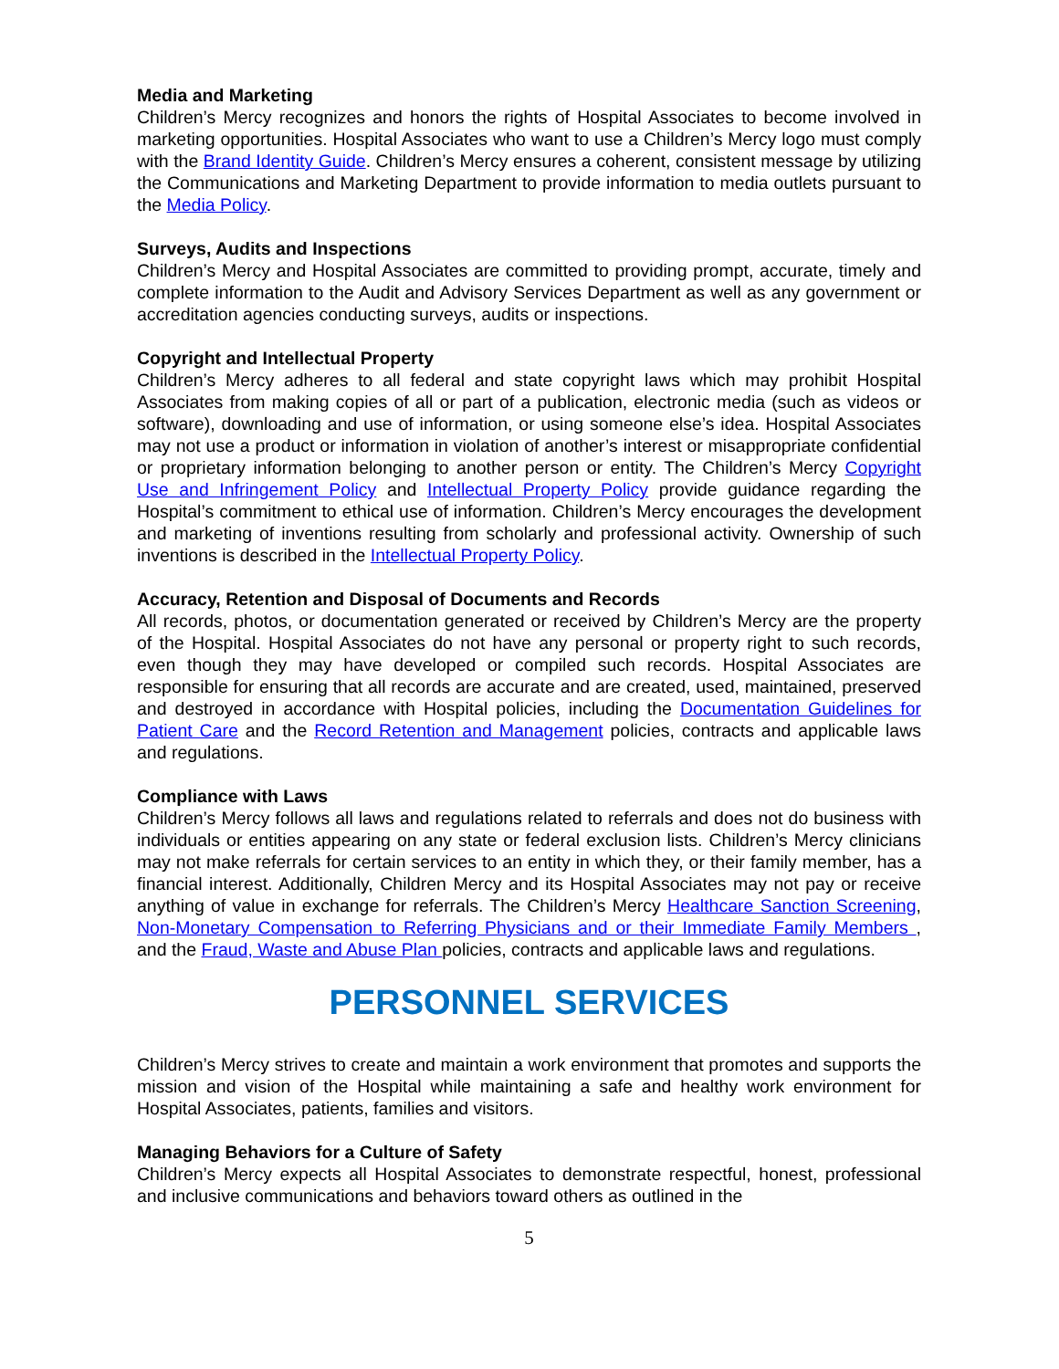Media and Marketing
Children’s Mercy recognizes and honors the rights of Hospital Associates to become involved in marketing opportunities. Hospital Associates who want to use a Children’s Mercy logo must comply with the Brand Identity Guide. Children’s Mercy ensures a coherent, consistent message by utilizing the Communications and Marketing Department to provide information to media outlets pursuant to the Media Policy.
Surveys, Audits and Inspections
Children’s Mercy and Hospital Associates are committed to providing prompt, accurate, timely and complete information to the Audit and Advisory Services Department as well as any government or accreditation agencies conducting surveys, audits or inspections.
Copyright and Intellectual Property
Children’s Mercy adheres to all federal and state copyright laws which may prohibit Hospital Associates from making copies of all or part of a publication, electronic media (such as videos or software), downloading and use of information, or using someone else’s idea. Hospital Associates may not use a product or information in violation of another’s interest or misappropriate confidential or proprietary information belonging to another person or entity. The Children’s Mercy Copyright Use and Infringement Policy and Intellectual Property Policy provide guidance regarding the Hospital’s commitment to ethical use of information. Children’s Mercy encourages the development and marketing of inventions resulting from scholarly and professional activity. Ownership of such inventions is described in the Intellectual Property Policy.
Accuracy, Retention and Disposal of Documents and Records
All records, photos, or documentation generated or received by Children’s Mercy are the property of the Hospital. Hospital Associates do not have any personal or property right to such records, even though they may have developed or compiled such records. Hospital Associates are responsible for ensuring that all records are accurate and are created, used, maintained, preserved and destroyed in accordance with Hospital policies, including the Documentation Guidelines for Patient Care and the Record Retention and Management policies, contracts and applicable laws and regulations.
Compliance with Laws
Children’s Mercy follows all laws and regulations related to referrals and does not do business with individuals or entities appearing on any state or federal exclusion lists. Children’s Mercy clinicians may not make referrals for certain services to an entity in which they, or their family member, has a financial interest. Additionally, Children Mercy and its Hospital Associates may not pay or receive anything of value in exchange for referrals. The Children’s Mercy Healthcare Sanction Screening, Non-Monetary Compensation to Referring Physicians and or their Immediate Family Members , and the Fraud, Waste and Abuse Plan policies, contracts and applicable laws and regulations.
PERSONNEL SERVICES
Children’s Mercy strives to create and maintain a work environment that promotes and supports the mission and vision of the Hospital while maintaining a safe and healthy work environment for Hospital Associates, patients, families and visitors.
Managing Behaviors for a Culture of Safety
Children’s Mercy expects all Hospital Associates to demonstrate respectful, honest, professional and inclusive communications and behaviors toward others as outlined in the
5